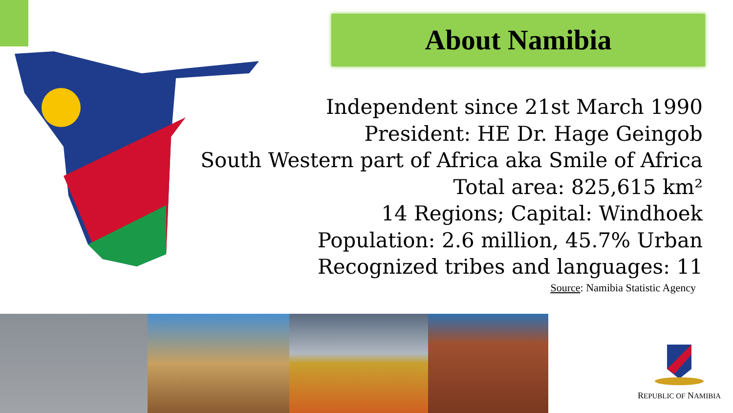About Namibia
Independent since 21st March 1990
President: HE Dr. Hage Geingob
South Western part of Africa aka Smile of Africa
Total area: 825,615 km²
14 Regions; Capital: Windhoek
Population: 2.6 million, 45.7% Urban
Recognized tribes and languages: 11
Source: Namibia Statistic Agency
REPUBLIC OF NAMIBIA